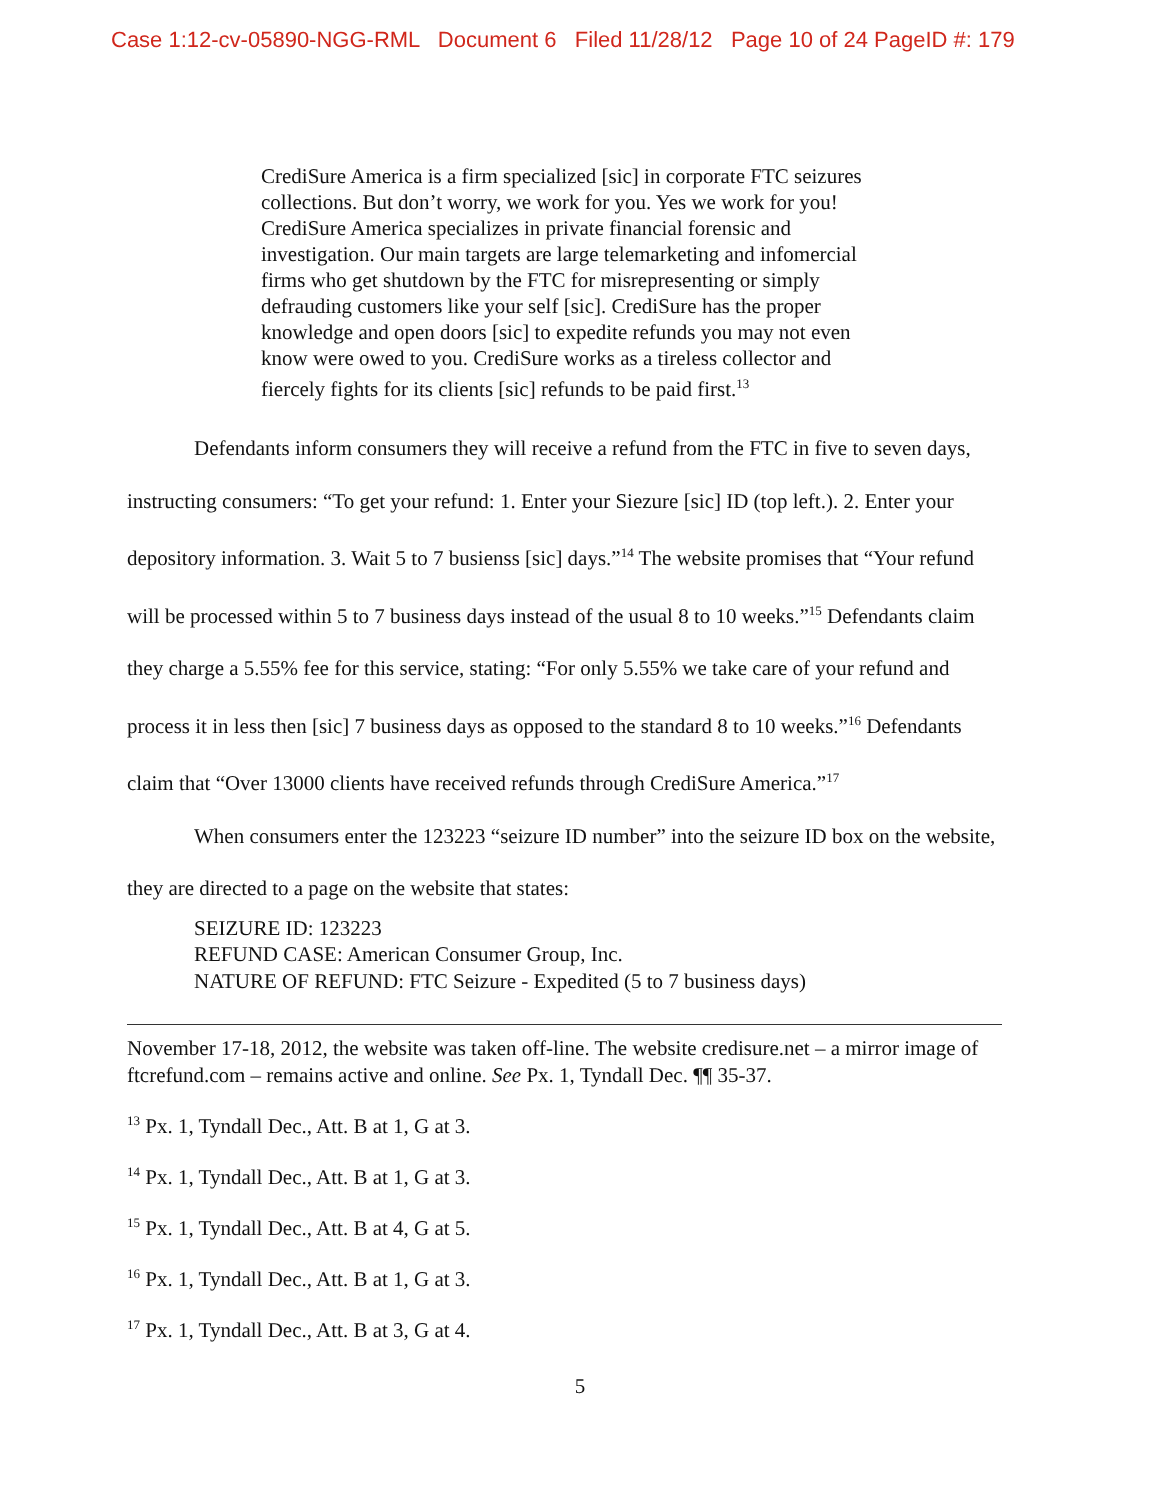Case 1:12-cv-05890-NGG-RML Document 6 Filed 11/28/12 Page 10 of 24 PageID #: 179
CrediSure America is a firm specialized [sic] in corporate FTC seizures collections. But don’t worry, we work for you. Yes we work for you! CrediSure America specializes in private financial forensic and investigation. Our main targets are large telemarketing and infomercial firms who get shutdown by the FTC for misrepresenting or simply defrauding customers like your self [sic]. CrediSure has the proper knowledge and open doors [sic] to expedite refunds you may not even know were owed to you. CrediSure works as a tireless collector and fiercely fights for its clients [sic] refunds to be paid first.<sup>13</sup>
Defendants inform consumers they will receive a refund from the FTC in five to seven days, instructing consumers: “To get your refund: 1. Enter your Siezure [sic] ID (top left.). 2. Enter your depository information. 3. Wait 5 to 7 busienss [sic] days.”<sup>14</sup> The website promises that “Your refund will be processed within 5 to 7 business days instead of the usual 8 to 10 weeks.”<sup>15</sup> Defendants claim they charge a 5.55% fee for this service, stating: “For only 5.55% we take care of your refund and process it in less then [sic] 7 business days as opposed to the standard 8 to 10 weeks.”<sup>16</sup> Defendants claim that “Over 13000 clients have received refunds through CrediSure America.”<sup>17</sup>
When consumers enter the 123223 “seizure ID number” into the seizure ID box on the website, they are directed to a page on the website that states:
SEIZURE ID: 123223
REFUND CASE: American Consumer Group, Inc.
NATURE OF REFUND: FTC Seizure - Expedited (5 to 7 business days)
November 17-18, 2012, the website was taken off-line. The website credisure.net – a mirror image of ftcrefund.com – remains active and online. See Px. 1, Tyndall Dec. ¶¶ 35-37.
<sup>13</sup> Px. 1, Tyndall Dec., Att. B at 1, G at 3.
<sup>14</sup> Px. 1, Tyndall Dec., Att. B at 1, G at 3.
<sup>15</sup> Px. 1, Tyndall Dec., Att. B at 4, G at 5.
<sup>16</sup> Px. 1, Tyndall Dec., Att. B at 1, G at 3.
<sup>17</sup> Px. 1, Tyndall Dec., Att. B at 3, G at 4.
5